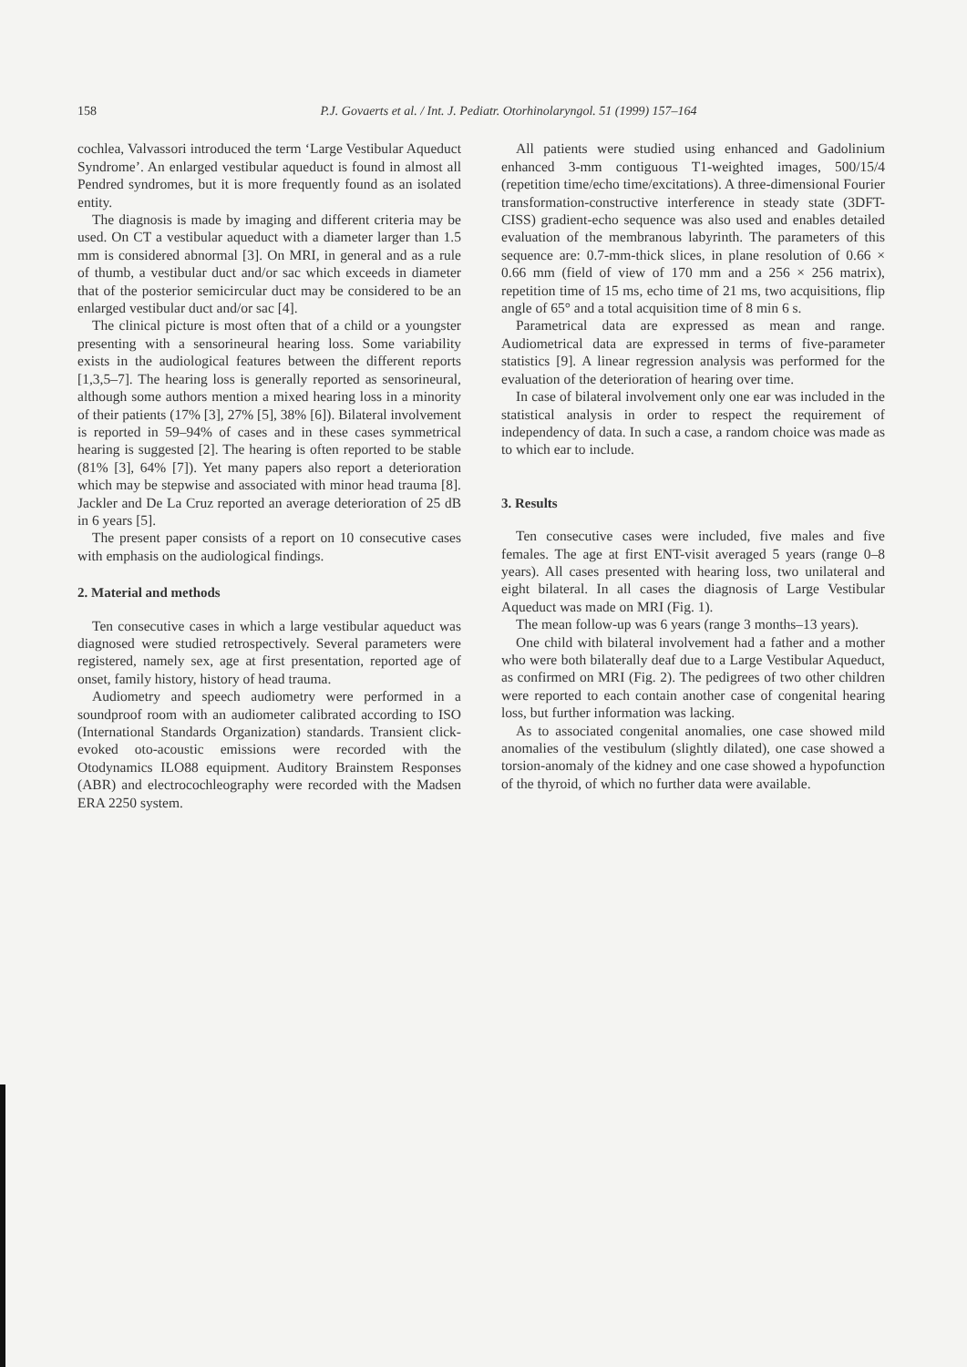158 P.J. Govaerts et al. / Int. J. Pediatr. Otorhinolaryngol. 51 (1999) 157–164
cochlea, Valvassori introduced the term ‘Large Vestibular Aqueduct Syndrome’. An enlarged vestibular aqueduct is found in almost all Pendred syndromes, but it is more frequently found as an isolated entity.
The diagnosis is made by imaging and different criteria may be used. On CT a vestibular aqueduct with a diameter larger than 1.5 mm is considered abnormal [3]. On MRI, in general and as a rule of thumb, a vestibular duct and/or sac which exceeds in diameter that of the posterior semicircular duct may be considered to be an enlarged vestibular duct and/or sac [4].
The clinical picture is most often that of a child or a youngster presenting with a sensorineural hearing loss. Some variability exists in the audiological features between the different reports [1,3,5–7]. The hearing loss is generally reported as sensorineural, although some authors mention a mixed hearing loss in a minority of their patients (17% [3], 27% [5], 38% [6]). Bilateral involvement is reported in 59–94% of cases and in these cases symmetrical hearing is suggested [2]. The hearing is often reported to be stable (81% [3], 64% [7]). Yet many papers also report a deterioration which may be stepwise and associated with minor head trauma [8]. Jackler and De La Cruz reported an average deterioration of 25 dB in 6 years [5].
The present paper consists of a report on 10 consecutive cases with emphasis on the audiological findings.
2. Material and methods
Ten consecutive cases in which a large vestibular aqueduct was diagnosed were studied retrospectively. Several parameters were registered, namely sex, age at first presentation, reported age of onset, family history, history of head trauma.
Audiometry and speech audiometry were performed in a soundproof room with an audiometer calibrated according to ISO (International Standards Organization) standards. Transient click-evoked oto-acoustic emissions were recorded with the Otodynamics ILO88 equipment. Auditory Brainstem Responses (ABR) and electrocochleography were recorded with the Madsen ERA 2250 system.
All patients were studied using enhanced and Gadolinium enhanced 3-mm contiguous T1-weighted images, 500/15/4 (repetition time/echo time/excitations). A three-dimensional Fourier transformation-constructive interference in steady state (3DFT-CISS) gradient-echo sequence was also used and enables detailed evaluation of the membranous labyrinth. The parameters of this sequence are: 0.7-mm-thick slices, in plane resolution of 0.66 × 0.66 mm (field of view of 170 mm and a 256 × 256 matrix), repetition time of 15 ms, echo time of 21 ms, two acquisitions, flip angle of 65° and a total acquisition time of 8 min 6 s.
Parametrical data are expressed as mean and range. Audiometrical data are expressed in terms of five-parameter statistics [9]. A linear regression analysis was performed for the evaluation of the deterioration of hearing over time.
In case of bilateral involvement only one ear was included in the statistical analysis in order to respect the requirement of independency of data. In such a case, a random choice was made as to which ear to include.
3. Results
Ten consecutive cases were included, five males and five females. The age at first ENT-visit averaged 5 years (range 0–8 years). All cases presented with hearing loss, two unilateral and eight bilateral. In all cases the diagnosis of Large Vestibular Aqueduct was made on MRI (Fig. 1).
The mean follow-up was 6 years (range 3 months–13 years).
One child with bilateral involvement had a father and a mother who were both bilaterally deaf due to a Large Vestibular Aqueduct, as confirmed on MRI (Fig. 2). The pedigrees of two other children were reported to each contain another case of congenital hearing loss, but further information was lacking.
As to associated congenital anomalies, one case showed mild anomalies of the vestibulum (slightly dilated), one case showed a torsion-anomaly of the kidney and one case showed a hypofunction of the thyroid, of which no further data were available.